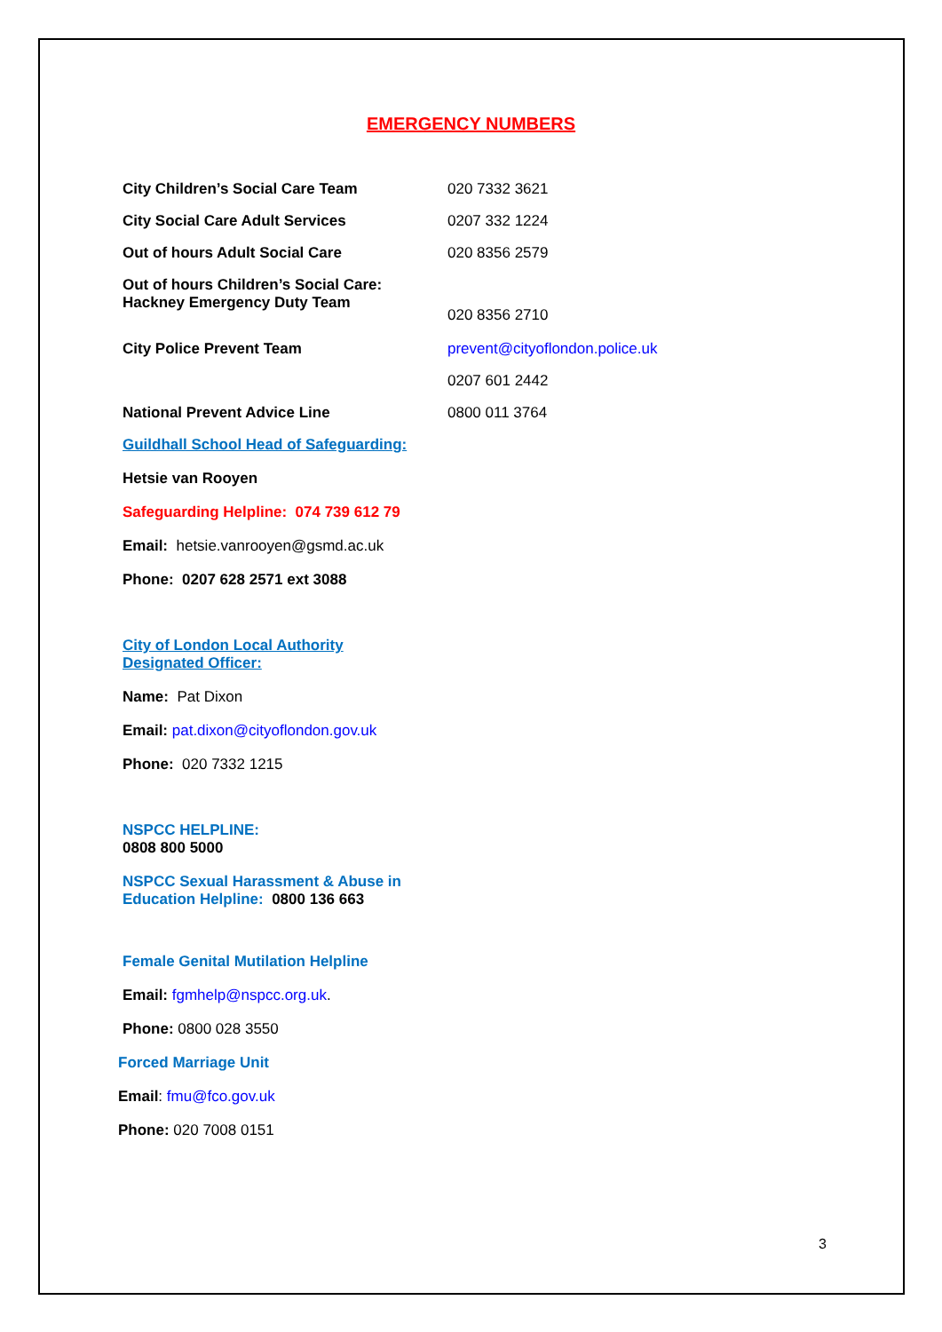EMERGENCY NUMBERS
| City Children’s Social Care Team | 020 7332 3621 |
| City Social Care Adult Services | 0207 332 1224 |
| Out of hours Adult Social Care | 020 8356 2579 |
| Out of hours Children’s Social Care: Hackney Emergency Duty Team | 020 8356 2710 |
| City Police Prevent Team | prevent@cityoflondon.police.uk |
| | 0207 601 2442 |
| National Prevent Advice Line | 0800 011 3764 |
Guildhall School Head of Safeguarding:
Hetsie van Rooyen
Safeguarding Helpline: 074 739 612 79
Email: hetsie.vanrooyen@gsmd.ac.uk
Phone: 0207 628 2571 ext 3088
City of London Local Authority
Designated Officer:
Name: Pat Dixon
Email: pat.dixon@cityoflondon.gov.uk
Phone: 020 7332 1215
NSPCC HELPLINE:
0808 800 5000
NSPCC Sexual Harassment & Abuse in
Education Helpline: 0800 136 663
Female Genital Mutilation Helpline
Email: fgmhelp@nspcc.org.uk.
Phone: 0800 028 3550
Forced Marriage Unit
Email: fmu@fco.gov.uk
Phone: 020 7008 0151
3